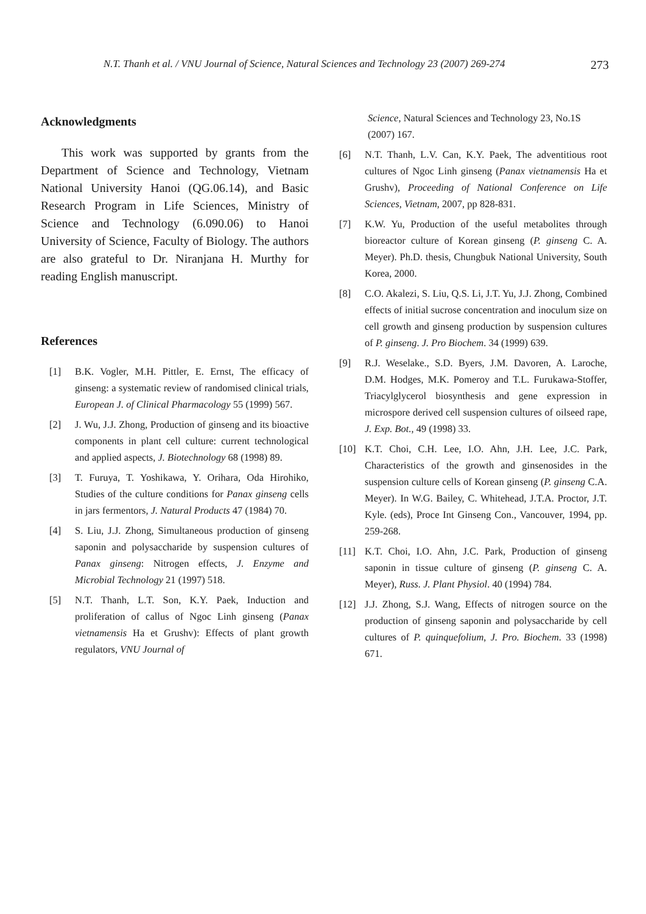N.T. Thanh et al. / VNU Journal of Science, Natural Sciences and Technology 23 (2007) 269-274 273
Acknowledgments
This work was supported by grants from the Department of Science and Technology, Vietnam National University Hanoi (QG.06.14), and Basic Research Program in Life Sciences, Ministry of Science and Technology (6.090.06) to Hanoi University of Science, Faculty of Biology. The authors are also grateful to Dr. Niranjana H. Murthy for reading English manuscript.
References
[1] B.K. Vogler, M.H. Pittler, E. Ernst, The efficacy of ginseng: a systematic review of randomised clinical trials, European J. of Clinical Pharmacology 55 (1999) 567.
[2] J. Wu, J.J. Zhong, Production of ginseng and its bioactive components in plant cell culture: current technological and applied aspects, J. Biotechnology 68 (1998) 89.
[3] T. Furuya, T. Yoshikawa, Y. Orihara, Oda Hirohiko, Studies of the culture conditions for Panax ginseng cells in jars fermentors, J. Natural Products 47 (1984) 70.
[4] S. Liu, J.J. Zhong, Simultaneous production of ginseng saponin and polysaccharide by suspension cultures of Panax ginseng: Nitrogen effects, J. Enzyme and Microbial Technology 21 (1997) 518.
[5] N.T. Thanh, L.T. Son, K.Y. Paek, Induction and proliferation of callus of Ngoc Linh ginseng (Panax vietnamensis Ha et Grushv): Effects of plant growth regulators, VNU Journal of
Science, Natural Sciences and Technology 23, No.1S (2007) 167.
[6] N.T. Thanh, L.V. Can, K.Y. Paek, The adventitious root cultures of Ngoc Linh ginseng (Panax vietnamensis Ha et Grushv), Proceeding of National Conference on Life Sciences, Vietnam, 2007, pp 828-831.
[7] K.W. Yu, Production of the useful metabolites through bioreactor culture of Korean ginseng (P. ginseng C. A. Meyer). Ph.D. thesis, Chungbuk National University, South Korea, 2000.
[8] C.O. Akalezi, S. Liu, Q.S. Li, J.T. Yu, J.J. Zhong, Combined effects of initial sucrose concentration and inoculum size on cell growth and ginseng production by suspension cultures of P. ginseng. J. Pro Biochem. 34 (1999) 639.
[9] R.J. Weselake., S.D. Byers, J.M. Davoren, A. Laroche, D.M. Hodges, M.K. Pomeroy and T.L. Furukawa-Stoffer, Triacylglycerol biosynthesis and gene expression in microspore derived cell suspension cultures of oilseed rape, J. Exp. Bot., 49 (1998) 33.
[10] K.T. Choi, C.H. Lee, I.O. Ahn, J.H. Lee, J.C. Park, Characteristics of the growth and ginsenosides in the suspension culture cells of Korean ginseng (P. ginseng C.A. Meyer). In W.G. Bailey, C. Whitehead, J.T.A. Proctor, J.T. Kyle. (eds), Proce Int Ginseng Con., Vancouver, 1994, pp. 259-268.
[11] K.T. Choi, I.O. Ahn, J.C. Park, Production of ginseng saponin in tissue culture of ginseng (P. ginseng C. A. Meyer), Russ. J. Plant Physiol. 40 (1994) 784.
[12] J.J. Zhong, S.J. Wang, Effects of nitrogen source on the production of ginseng saponin and polysaccharide by cell cultures of P. quinquefolium, J. Pro. Biochem. 33 (1998) 671.